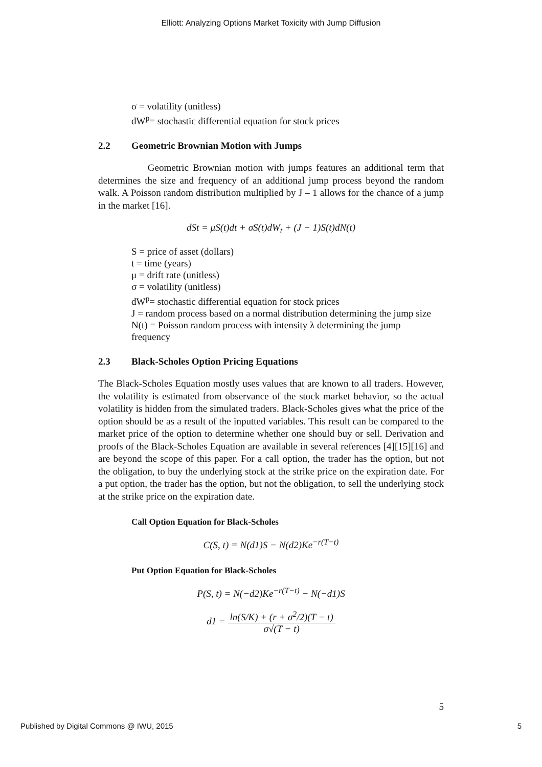Elliott: Analyzing Options Market Toxicity with Jump Diffusion
σ = volatility (unitless)
dW<sup>p</sup>= stochastic differential equation for stock prices
2.2 Geometric Brownian Motion with Jumps
Geometric Brownian motion with jumps features an additional term that determines the size and frequency of an additional jump process beyond the random walk. A Poisson random distribution multiplied by J – 1 allows for the chance of a jump in the market [16].
dSt = μS(t)dt + σS(t)dW<sub>t</sub> + (J − 1)S(t)dN(t)
S = price of asset (dollars)
t = time (years)
μ = drift rate (unitless)
σ = volatility (unitless)
dW<sup>p</sup>= stochastic differential equation for stock prices
J = random process based on a normal distribution determining the jump size
N(t) = Poisson random process with intensity λ determining the jump
frequency
2.3 Black-Scholes Option Pricing Equations
The Black-Scholes Equation mostly uses values that are known to all traders. However, the volatility is estimated from observance of the stock market behavior, so the actual volatility is hidden from the simulated traders. Black-Scholes gives what the price of the option should be as a result of the inputted variables. This result can be compared to the market price of the option to determine whether one should buy or sell. Derivation and proofs of the Black-Scholes Equation are available in several references [4][15][16] and are beyond the scope of this paper. For a call option, the trader has the option, but not the obligation, to buy the underlying stock at the strike price on the expiration date. For a put option, the trader has the option, but not the obligation, to sell the underlying stock at the strike price on the expiration date.
Call Option Equation for Black-Scholes
C(S, t) = N(d1)S − N(d2)Ke<sup>−r(T−t)</sup>
Put Option Equation for Black-Scholes
P(S, t) = N(−d2)Ke<sup>−r(T−t)</sup> − N(−d1)S
d1 = ln(S/K) + (r + σ<sup>2</sup>/2)(T − t) σ√(T − t)
5
Published by Digital Commons @ IWU, 2015 5